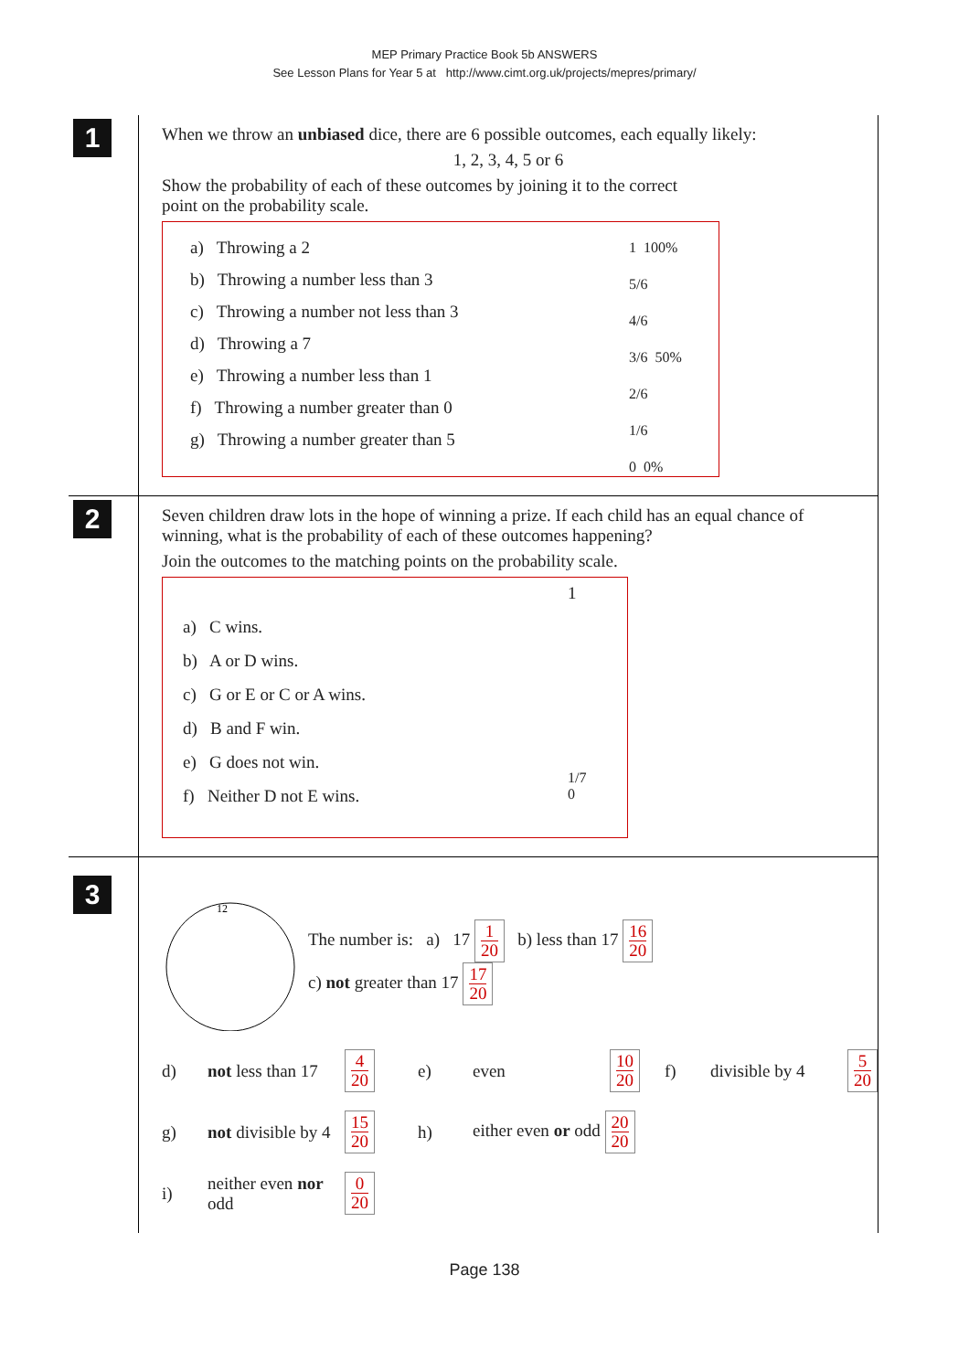MEP Primary Practice Book 5b ANSWERS
See Lesson Plans for Year 5 at http://www.cimt.org.uk/projects/mepres/primary/
1
When we throw an unbiased dice, there are 6 possible outcomes, each equally likely:
1, 2, 3, 4, 5 or 6
Show the probability of each of these outcomes by joining it to the correct
point on the probability scale.
a) Throwing a 2
b) Throwing a number less than 3
c) Throwing a number not less than 3
d) Throwing a 7
e) Throwing a number less than 1
f) Throwing a number greater than 0
g) Throwing a number greater than 5
1 100%
5/6
4/6
3/6 50%
2/6
1/6
0 0%
2
Seven children draw lots in the hope of winning a prize. If each child has an equal chance of winning, what is the probability of each of these outcomes happening?
Join the outcomes to the matching points on the probability scale.
a) C wins.
b) A or D wins.
c) G or E or C or A wins.
d) B and F win.
e) G does not win.
f) Neither D not E wins.
1
1/7
0
3
12
The number is: a) 17 1 20 b) less than 17 16 20
c) not greater than 17 17 20
d)
not less than 17
4 20
e)
even
10 20
f)
divisible by 4
5 20
g)
not divisible by 4
15 20
h)
either even or odd 20 20
i)
neither even nor odd
0 20
Page 138